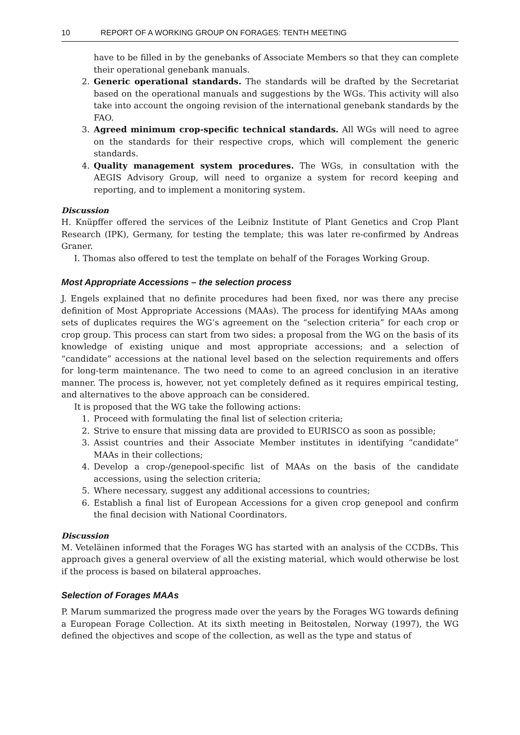10 REPORT OF A WORKING GROUP ON FORAGES: TENTH MEETING
have to be filled in by the genebanks of Associate Members so that they can complete their operational genebank manuals.
2. Generic operational standards. The standards will be drafted by the Secretariat based on the operational manuals and suggestions by the WGs. This activity will also take into account the ongoing revision of the international genebank standards by the FAO.
3. Agreed minimum crop-specific technical standards. All WGs will need to agree on the standards for their respective crops, which will complement the generic standards.
4. Quality management system procedures. The WGs, in consultation with the AEGIS Advisory Group, will need to organize a system for record keeping and reporting, and to implement a monitoring system.
Discussion
H. Knüpffer offered the services of the Leibniz Institute of Plant Genetics and Crop Plant Research (IPK), Germany, for testing the template; this was later re-confirmed by Andreas Graner.
I. Thomas also offered to test the template on behalf of the Forages Working Group.
Most Appropriate Accessions – the selection process
J. Engels explained that no definite procedures had been fixed, nor was there any precise definition of Most Appropriate Accessions (MAAs). The process for identifying MAAs among sets of duplicates requires the WG’s agreement on the “selection criteria” for each crop or crop group. This process can start from two sides: a proposal from the WG on the basis of its knowledge of existing unique and most appropriate accessions; and a selection of “candidate” accessions at the national level based on the selection requirements and offers for long-term maintenance. The two need to come to an agreed conclusion in an iterative manner. The process is, however, not yet completely defined as it requires empirical testing, and alternatives to the above approach can be considered.
It is proposed that the WG take the following actions:
1. Proceed with formulating the final list of selection criteria;
2. Strive to ensure that missing data are provided to EURISCO as soon as possible;
3. Assist countries and their Associate Member institutes in identifying “candidate” MAAs in their collections;
4. Develop a crop-/genepool-specific list of MAAs on the basis of the candidate accessions, using the selection criteria;
5. Where necessary, suggest any additional accessions to countries;
6. Establish a final list of European Accessions for a given crop genepool and confirm the final decision with National Coordinators.
Discussion
M. Veteläinen informed that the Forages WG has started with an analysis of the CCDBs. This approach gives a general overview of all the existing material, which would otherwise be lost if the process is based on bilateral approaches.
Selection of Forages MAAs
P. Marum summarized the progress made over the years by the Forages WG towards defining a European Forage Collection. At its sixth meeting in Beitostølen, Norway (1997), the WG defined the objectives and scope of the collection, as well as the type and status of